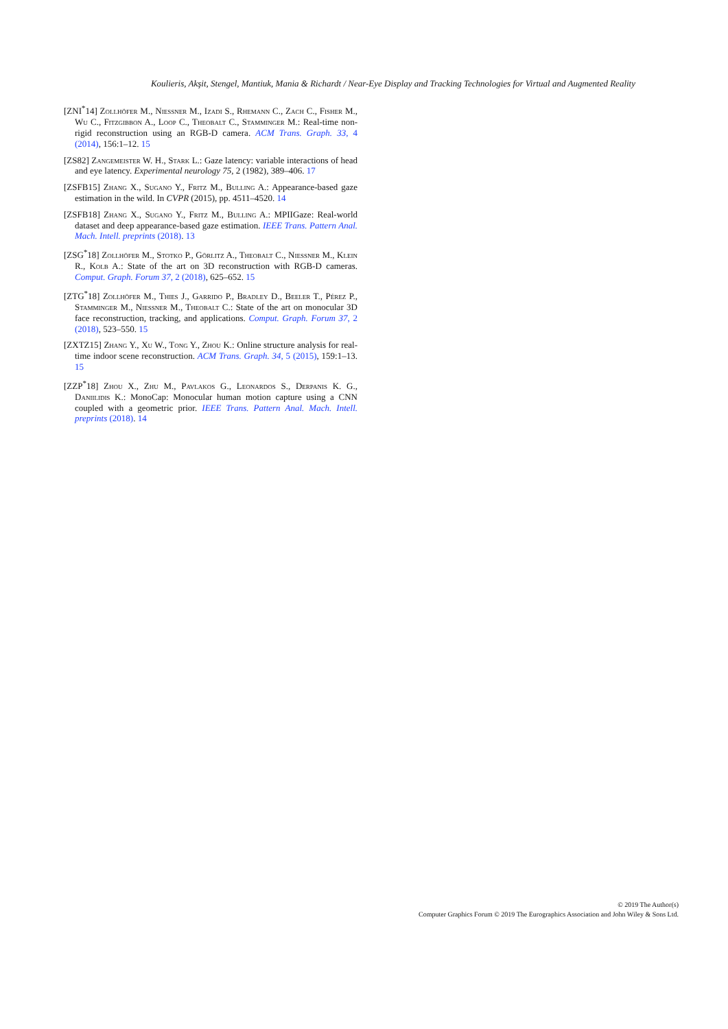Koulieris, Akşit, Stengel, Mantiuk, Mania & Richardt / Near-Eye Display and Tracking Technologies for Virtual and Augmented Reality
[ZNI<sup>*</sup>14] Zollhöfer M., Niessner M., Izadi S., Rhemann C., Zach C., Fisher M., Wu C., Fitzgibbon A., Loop C., Theobalt C., Stamminger M.: Real-time non-rigid reconstruction using an RGB-D camera. ACM Trans. Graph. 33, 4 (2014), 156:1–12. 15
[ZS82] Zangemeister W. H., Stark L.: Gaze latency: variable interactions of head and eye latency. Experimental neurology 75, 2 (1982), 389–406. 17
[ZSFB15] Zhang X., Sugano Y., Fritz M., Bulling A.: Appearance-based gaze estimation in the wild. In CVPR (2015), pp. 4511–4520. 14
[ZSFB18] Zhang X., Sugano Y., Fritz M., Bulling A.: MPIIGaze: Real-world dataset and deep appearance-based gaze estimation. IEEE Trans. Pattern Anal. Mach. Intell. preprints (2018). 13
[ZSG<sup>*</sup>18] Zollhöfer M., Stotko P., Görlitz A., Theobalt C., Niessner M., Klein R., Kolb A.: State of the art on 3D reconstruction with RGB-D cameras. Comput. Graph. Forum 37, 2 (2018), 625–652. 15
[ZTG<sup>*</sup>18] Zollhöfer M., Thies J., Garrido P., Bradley D., Beeler T., Pérez P., Stamminger M., Niessner M., Theobalt C.: State of the art on monocular 3D face reconstruction, tracking, and applications. Comput. Graph. Forum 37, 2 (2018), 523–550. 15
[ZXTZ15] Zhang Y., Xu W., Tong Y., Zhou K.: Online structure analysis for real-time indoor scene reconstruction. ACM Trans. Graph. 34, 5 (2015), 159:1–13. 15
[ZZP<sup>*</sup>18] Zhou X., Zhu M., Pavlakos G., Leonardos S., Derpanis K. G., Daniilidis K.: MonoCap: Monocular human motion capture using a CNN coupled with a geometric prior. IEEE Trans. Pattern Anal. Mach. Intell. preprints (2018). 14
© 2019 The Author(s)
Computer Graphics Forum © 2019 The Eurographics Association and John Wiley & Sons Ltd.